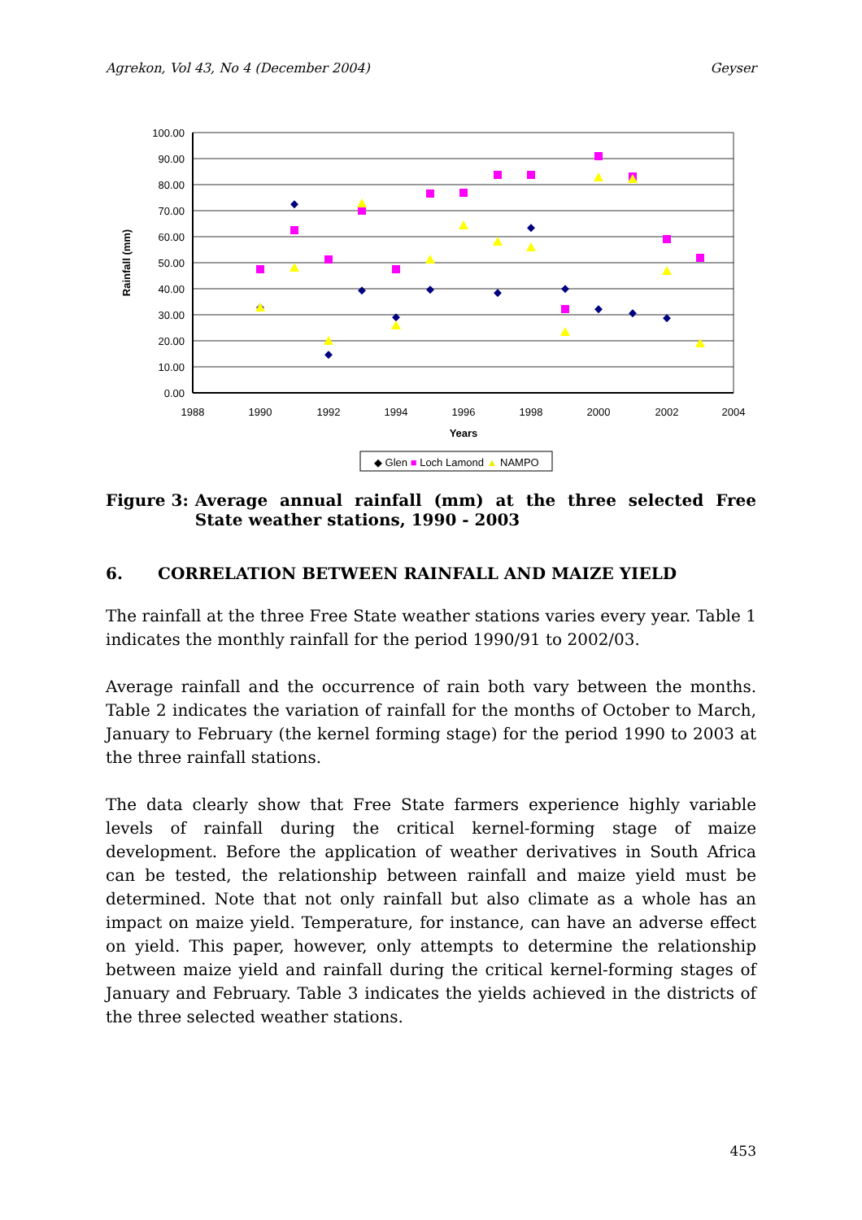Agrekon, Vol 43, No 4 (December 2004) Geyser
100.00
90.00
80.00
70.00
60.00
50.00
40.00
30.00
20.00
10.00
0.00
1988
1990
1992
1994
1996
1998
2000
2002
2004
Years
Rainfall (mm)
◆ Glen ■ Loch Lamond ▲ NAMPO
Figure 3: Average annual rainfall (mm) at the three selected Free State weather stations, 1990 - 2003
6. CORRELATION BETWEEN RAINFALL AND MAIZE YIELD
The rainfall at the three Free State weather stations varies every year. Table 1 indicates the monthly rainfall for the period 1990/91 to 2002/03.
Average rainfall and the occurrence of rain both vary between the months. Table 2 indicates the variation of rainfall for the months of October to March, January to February (the kernel forming stage) for the period 1990 to 2003 at the three rainfall stations.
The data clearly show that Free State farmers experience highly variable levels of rainfall during the critical kernel-forming stage of maize development. Before the application of weather derivatives in South Africa can be tested, the relationship between rainfall and maize yield must be determined. Note that not only rainfall but also climate as a whole has an impact on maize yield. Temperature, for instance, can have an adverse effect on yield. This paper, however, only attempts to determine the relationship between maize yield and rainfall during the critical kernel-forming stages of January and February. Table 3 indicates the yields achieved in the districts of the three selected weather stations.
453